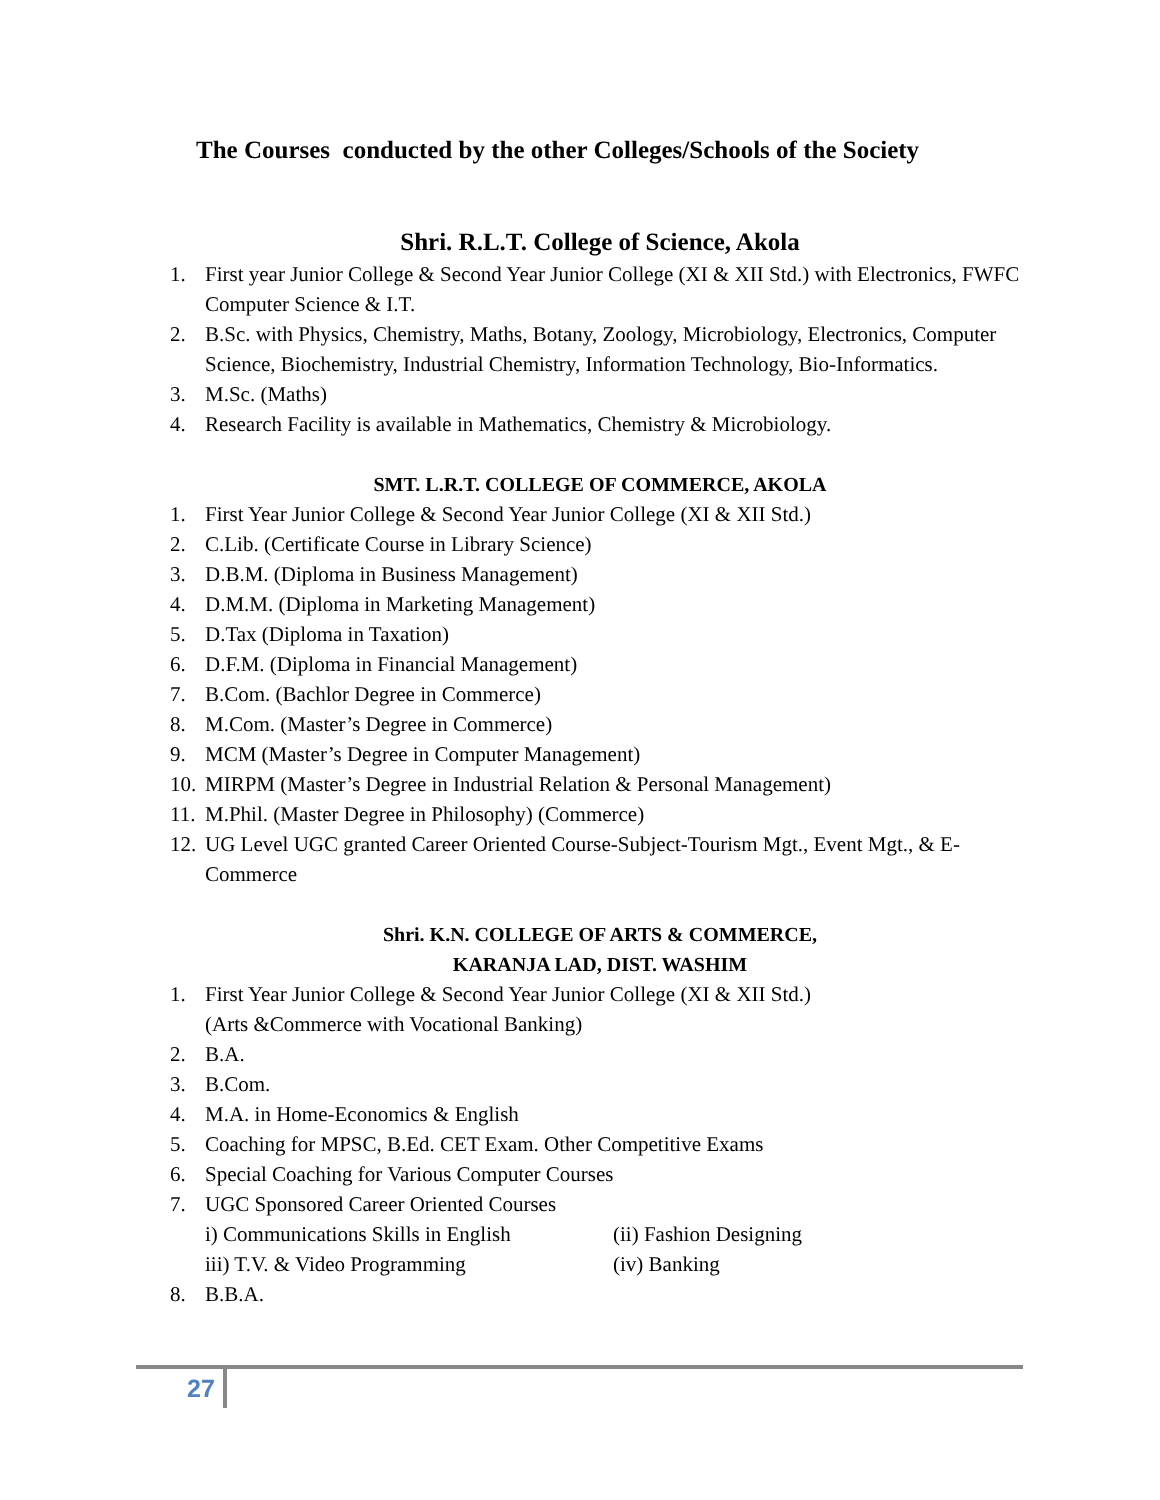The Courses conducted by the other Colleges/Schools of the Society
Shri. R.L.T. College of Science, Akola
1. First year Junior College & Second Year Junior College (XI & XII Std.) with Electronics, FWFC Computer Science & I.T.
2. B.Sc. with Physics, Chemistry, Maths, Botany, Zoology, Microbiology, Electronics, Computer Science, Biochemistry, Industrial Chemistry, Information Technology, Bio-Informatics.
3. M.Sc. (Maths)
4. Research Facility is available in Mathematics, Chemistry & Microbiology.
SMT. L.R.T. COLLEGE OF COMMERCE, AKOLA
1. First Year Junior College & Second Year Junior College (XI & XII Std.)
2. C.Lib. (Certificate Course in Library Science)
3. D.B.M. (Diploma in Business Management)
4. D.M.M. (Diploma in Marketing Management)
5. D.Tax (Diploma in Taxation)
6. D.F.M. (Diploma in Financial Management)
7. B.Com. (Bachlor Degree in Commerce)
8. M.Com. (Master’s Degree in Commerce)
9. MCM (Master’s Degree in Computer Management)
10. MIRPM (Master’s Degree in Industrial Relation & Personal Management)
11. M.Phil. (Master Degree in Philosophy) (Commerce)
12. UG Level UGC granted Career Oriented Course-Subject-Tourism Mgt., Event Mgt., & E-Commerce
Shri. K.N. COLLEGE OF ARTS & COMMERCE,
KARANJA LAD, DIST. WASHIM
1. First Year Junior College & Second Year Junior College (XI & XII Std.)
(Arts &Commerce with Vocational Banking)
2. B.A.
3. B.Com.
4. M.A. in Home-Economics & English
5. Coaching for MPSC, B.Ed. CET Exam. Other Competitive Exams
6. Special Coaching for Various Computer Courses
7. UGC Sponsored Career Oriented Courses
i) Communications Skills in English (ii) Fashion Designing
iii) T.V. & Video Programming (iv) Banking
8. B.B.A.
27